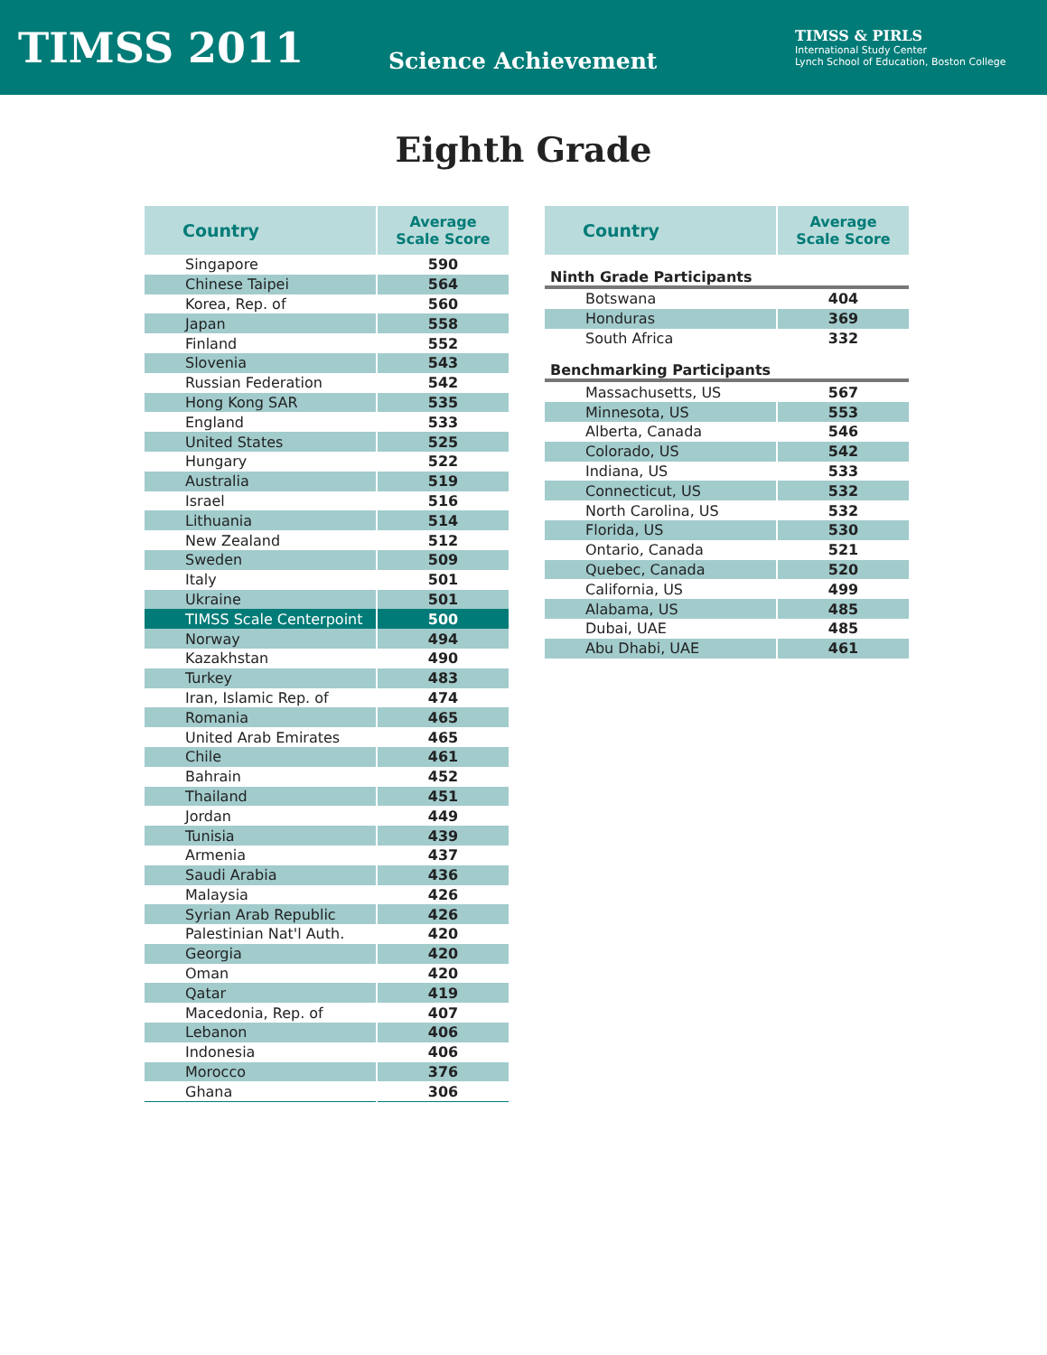TIMSS 2011
Science Achievement
TIMSS & PIRLS
International Study Center
Lynch School of Education, Boston College
Eighth Grade
| Country | Average Scale Score |
| --- | --- |
| Singapore | 590 |
| Chinese Taipei | 564 |
| Korea, Rep. of | 560 |
| Japan | 558 |
| Finland | 552 |
| Slovenia | 543 |
| Russian Federation | 542 |
| Hong Kong SAR | 535 |
| England | 533 |
| United States | 525 |
| Hungary | 522 |
| Australia | 519 |
| Israel | 516 |
| Lithuania | 514 |
| New Zealand | 512 |
| Sweden | 509 |
| Italy | 501 |
| Ukraine | 501 |
| TIMSS Scale Centerpoint | 500 |
| Norway | 494 |
| Kazakhstan | 490 |
| Turkey | 483 |
| Iran, Islamic Rep. of | 474 |
| Romania | 465 |
| United Arab Emirates | 465 |
| Chile | 461 |
| Bahrain | 452 |
| Thailand | 451 |
| Jordan | 449 |
| Tunisia | 439 |
| Armenia | 437 |
| Saudi Arabia | 436 |
| Malaysia | 426 |
| Syrian Arab Republic | 426 |
| Palestinian Nat'l Auth. | 420 |
| Georgia | 420 |
| Oman | 420 |
| Qatar | 419 |
| Macedonia, Rep. of | 407 |
| Lebanon | 406 |
| Indonesia | 406 |
| Morocco | 376 |
| Ghana | 306 |
| Country | Average Scale Score |
| --- | --- |
| Ninth Grade Participants | |
| Botswana | 404 |
| Honduras | 369 |
| South Africa | 332 |
| Benchmarking Participants | |
| Massachusetts, US | 567 |
| Minnesota, US | 553 |
| Alberta, Canada | 546 |
| Colorado, US | 542 |
| Indiana, US | 533 |
| Connecticut, US | 532 |
| North Carolina, US | 532 |
| Florida, US | 530 |
| Ontario, Canada | 521 |
| Quebec, Canada | 520 |
| California, US | 499 |
| Alabama, US | 485 |
| Dubai, UAE | 485 |
| Abu Dhabi, UAE | 461 |